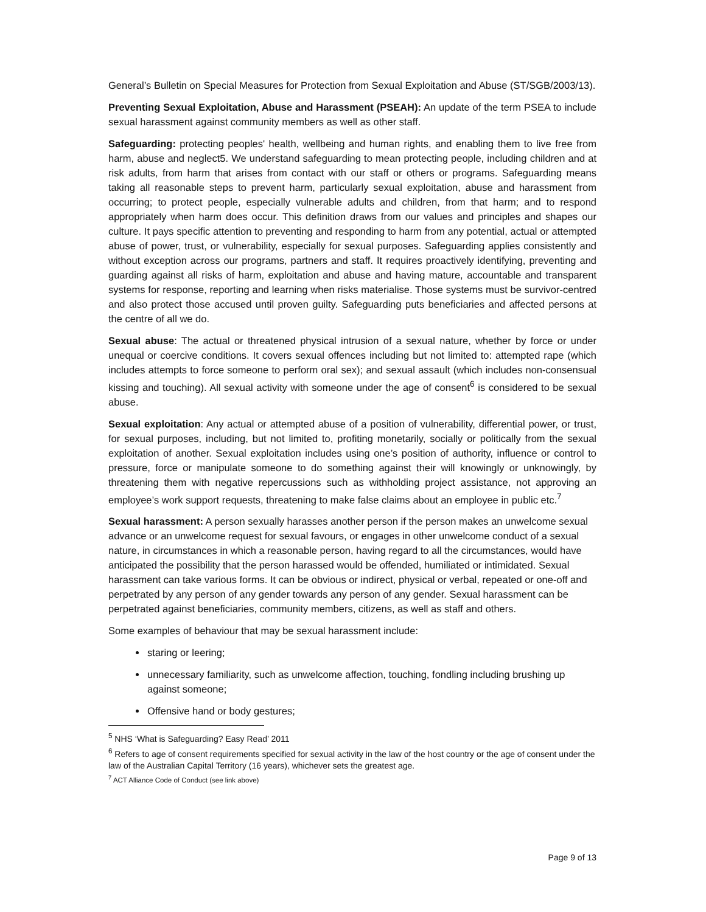General’s Bulletin on Special Measures for Protection from Sexual Exploitation and Abuse (ST/SGB/2003/13).
Preventing Sexual Exploitation, Abuse and Harassment (PSEAH): An update of the term PSEA to include sexual harassment against community members as well as other staff.
Safeguarding: protecting peoples' health, wellbeing and human rights, and enabling them to live free from harm, abuse and neglect5. We understand safeguarding to mean protecting people, including children and at risk adults, from harm that arises from contact with our staff or others or programs. Safeguarding means taking all reasonable steps to prevent harm, particularly sexual exploitation, abuse and harassment from occurring; to protect people, especially vulnerable adults and children, from that harm; and to respond appropriately when harm does occur. This definition draws from our values and principles and shapes our culture. It pays specific attention to preventing and responding to harm from any potential, actual or attempted abuse of power, trust, or vulnerability, especially for sexual purposes. Safeguarding applies consistently and without exception across our programs, partners and staff. It requires proactively identifying, preventing and guarding against all risks of harm, exploitation and abuse and having mature, accountable and transparent systems for response, reporting and learning when risks materialise. Those systems must be survivor-centred and also protect those accused until proven guilty. Safeguarding puts beneficiaries and affected persons at the centre of all we do.
Sexual abuse: The actual or threatened physical intrusion of a sexual nature, whether by force or under unequal or coercive conditions. It covers sexual offences including but not limited to: attempted rape (which includes attempts to force someone to perform oral sex); and sexual assault (which includes non-consensual kissing and touching). All sexual activity with someone under the age of consent<sup>6</sup> is considered to be sexual abuse.
Sexual exploitation: Any actual or attempted abuse of a position of vulnerability, differential power, or trust, for sexual purposes, including, but not limited to, profiting monetarily, socially or politically from the sexual exploitation of another. Sexual exploitation includes using one’s position of authority, influence or control to pressure, force or manipulate someone to do something against their will knowingly or unknowingly, by threatening them with negative repercussions such as withholding project assistance, not approving an employee’s work support requests, threatening to make false claims about an employee in public etc.<sup>7</sup>
Sexual harassment: A person sexually harasses another person if the person makes an unwelcome sexual advance or an unwelcome request for sexual favours, or engages in other unwelcome conduct of a sexual nature, in circumstances in which a reasonable person, having regard to all the circumstances, would have anticipated the possibility that the person harassed would be offended, humiliated or intimidated. Sexual harassment can take various forms. It can be obvious or indirect, physical or verbal, repeated or one-off and perpetrated by any person of any gender towards any person of any gender. Sexual harassment can be perpetrated against beneficiaries, community members, citizens, as well as staff and others.
Some examples of behaviour that may be sexual harassment include:
staring or leering;
unnecessary familiarity, such as unwelcome affection, touching, fondling including brushing up against someone;
Offensive hand or body gestures;
<sup>5</sup> NHS ‘What is Safeguarding? Easy Read’ 2011
<sup>6</sup> Refers to age of consent requirements specified for sexual activity in the law of the host country or the age of consent under the law of the Australian Capital Territory (16 years), whichever sets the greatest age.
<sup>7</sup> ACT Alliance Code of Conduct (see link above)
Page 9 of 13